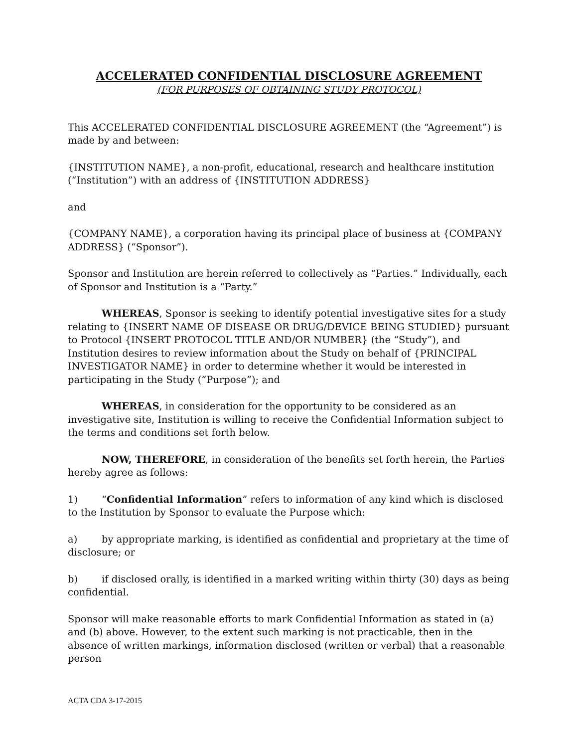ACCELERATED CONFIDENTIAL DISCLOSURE AGREEMENT
(FOR PURPOSES OF OBTAINING STUDY PROTOCOL)
This ACCELERATED CONFIDENTIAL DISCLOSURE AGREEMENT (the “Agreement”) is made by and between:
{INSTITUTION NAME}, a non-profit, educational, research and healthcare institution (“Institution”) with an address of {INSTITUTION ADDRESS}
and
{COMPANY NAME}, a corporation having its principal place of business at {COMPANY ADDRESS} (“Sponsor”).
Sponsor and Institution are herein referred to collectively as “Parties.” Individually, each of Sponsor and Institution is a “Party.”
WHEREAS, Sponsor is seeking to identify potential investigative sites for a study relating to {INSERT NAME OF DISEASE OR DRUG/DEVICE BEING STUDIED} pursuant to Protocol {INSERT PROTOCOL TITLE AND/OR NUMBER} (the “Study”), and Institution desires to review information about the Study on behalf of {PRINCIPAL INVESTIGATOR NAME} in order to determine whether it would be interested in participating in the Study (“Purpose”); and
WHEREAS, in consideration for the opportunity to be considered as an investigative site, Institution is willing to receive the Confidential Information subject to the terms and conditions set forth below.
NOW, THEREFORE, in consideration of the benefits set forth herein, the Parties hereby agree as follows:
1) “Confidential Information” refers to information of any kind which is disclosed to the Institution by Sponsor to evaluate the Purpose which:
a) by appropriate marking, is identified as confidential and proprietary at the time of disclosure; or
b) if disclosed orally, is identified in a marked writing within thirty (30) days as being confidential.
Sponsor will make reasonable efforts to mark Confidential Information as stated in (a) and (b) above. However, to the extent such marking is not practicable, then in the absence of written markings, information disclosed (written or verbal) that a reasonable person
ACTA CDA 3-17-2015